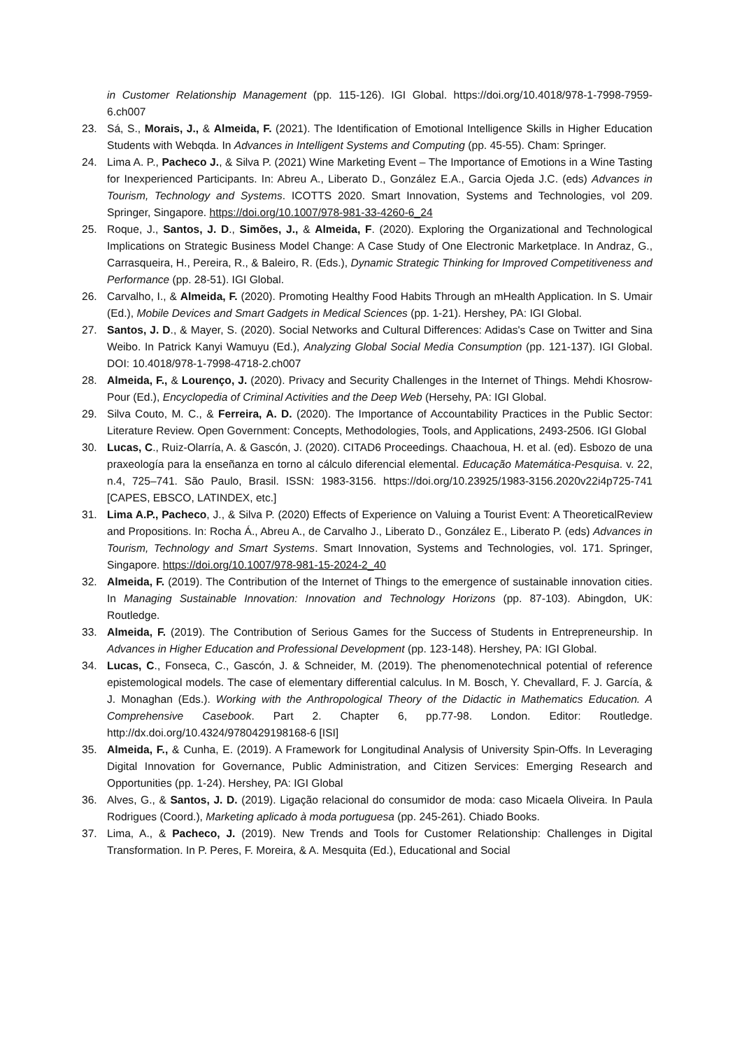in Customer Relationship Management (pp. 115-126). IGI Global. https://doi.org/10.4018/978-1-7998-7959-6.ch007
23. Sá, S., Morais, J., & Almeida, F. (2021). The Identification of Emotional Intelligence Skills in Higher Education Students with Webqda. In Advances in Intelligent Systems and Computing (pp. 45-55). Cham: Springer.
24. Lima A. P., Pacheco J., & Silva P. (2021) Wine Marketing Event – The Importance of Emotions in a Wine Tasting for Inexperienced Participants. In: Abreu A., Liberato D., González E.A., Garcia Ojeda J.C. (eds) Advances in Tourism, Technology and Systems. ICOTTS 2020. Smart Innovation, Systems and Technologies, vol 209. Springer, Singapore. https://doi.org/10.1007/978-981-33-4260-6_24
25. Roque, J., Santos, J. D., Simões, J., & Almeida, F. (2020). Exploring the Organizational and Technological Implications on Strategic Business Model Change: A Case Study of One Electronic Marketplace. In Andraz, G., Carrasqueira, H., Pereira, R., & Baleiro, R. (Eds.), Dynamic Strategic Thinking for Improved Competitiveness and Performance (pp. 28-51). IGI Global.
26. Carvalho, I., & Almeida, F. (2020). Promoting Healthy Food Habits Through an mHealth Application. In S. Umair (Ed.), Mobile Devices and Smart Gadgets in Medical Sciences (pp. 1-21). Hershey, PA: IGI Global.
27. Santos, J. D., & Mayer, S. (2020). Social Networks and Cultural Differences: Adidas's Case on Twitter and Sina Weibo. In Patrick Kanyi Wamuyu (Ed.), Analyzing Global Social Media Consumption (pp. 121-137). IGI Global. DOI: 10.4018/978-1-7998-4718-2.ch007
28. Almeida, F., & Lourenço, J. (2020). Privacy and Security Challenges in the Internet of Things. Mehdi Khosrow-Pour (Ed.), Encyclopedia of Criminal Activities and the Deep Web (Hersehy, PA: IGI Global.
29. Silva Couto, M. C., & Ferreira, A. D. (2020). The Importance of Accountability Practices in the Public Sector: Literature Review. Open Government: Concepts, Methodologies, Tools, and Applications, 2493-2506. IGI Global
30. Lucas, C., Ruiz-Olarría, A. & Gascón, J. (2020). CITAD6 Proceedings. Chaachoua, H. et al. (ed). Esbozo de una praxeología para la enseñanza en torno al cálculo diferencial elemental. Educação Matemática-Pesquisa. v. 22, n.4, 725–741. São Paulo, Brasil. ISSN: 1983-3156. https://doi.org/10.23925/1983-3156.2020v22i4p725-741 [CAPES, EBSCO, LATINDEX, etc.]
31. Lima A.P., Pacheco, J., & Silva P. (2020) Effects of Experience on Valuing a Tourist Event: A TheoreticalReview and Propositions. In: Rocha Á., Abreu A., de Carvalho J., Liberato D., González E., Liberato P. (eds) Advances in Tourism, Technology and Smart Systems. Smart Innovation, Systems and Technologies, vol. 171. Springer, Singapore. https://doi.org/10.1007/978-981-15-2024-2_40
32. Almeida, F. (2019). The Contribution of the Internet of Things to the emergence of sustainable innovation cities. In Managing Sustainable Innovation: Innovation and Technology Horizons (pp. 87-103). Abingdon, UK: Routledge.
33. Almeida, F. (2019). The Contribution of Serious Games for the Success of Students in Entrepreneurship. In Advances in Higher Education and Professional Development (pp. 123-148). Hershey, PA: IGI Global.
34. Lucas, C., Fonseca, C., Gascón, J. & Schneider, M. (2019). The phenomenotechnical potential of reference epistemological models. The case of elementary differential calculus. In M. Bosch, Y. Chevallard, F. J. García, & J. Monaghan (Eds.). Working with the Anthropological Theory of the Didactic in Mathematics Education. A Comprehensive Casebook. Part 2. Chapter 6, pp.77-98. London. Editor: Routledge. http://dx.doi.org/10.4324/9780429198168-6 [ISI]
35. Almeida, F., & Cunha, E. (2019). A Framework for Longitudinal Analysis of University Spin-Offs. In Leveraging Digital Innovation for Governance, Public Administration, and Citizen Services: Emerging Research and Opportunities (pp. 1-24). Hershey, PA: IGI Global
36. Alves, G., & Santos, J. D. (2019). Ligação relacional do consumidor de moda: caso Micaela Oliveira. In Paula Rodrigues (Coord.), Marketing aplicado à moda portuguesa (pp. 245-261). Chiado Books.
37. Lima, A., & Pacheco, J. (2019). New Trends and Tools for Customer Relationship: Challenges in Digital Transformation. In P. Peres, F. Moreira, & A. Mesquita (Ed.), Educational and Social